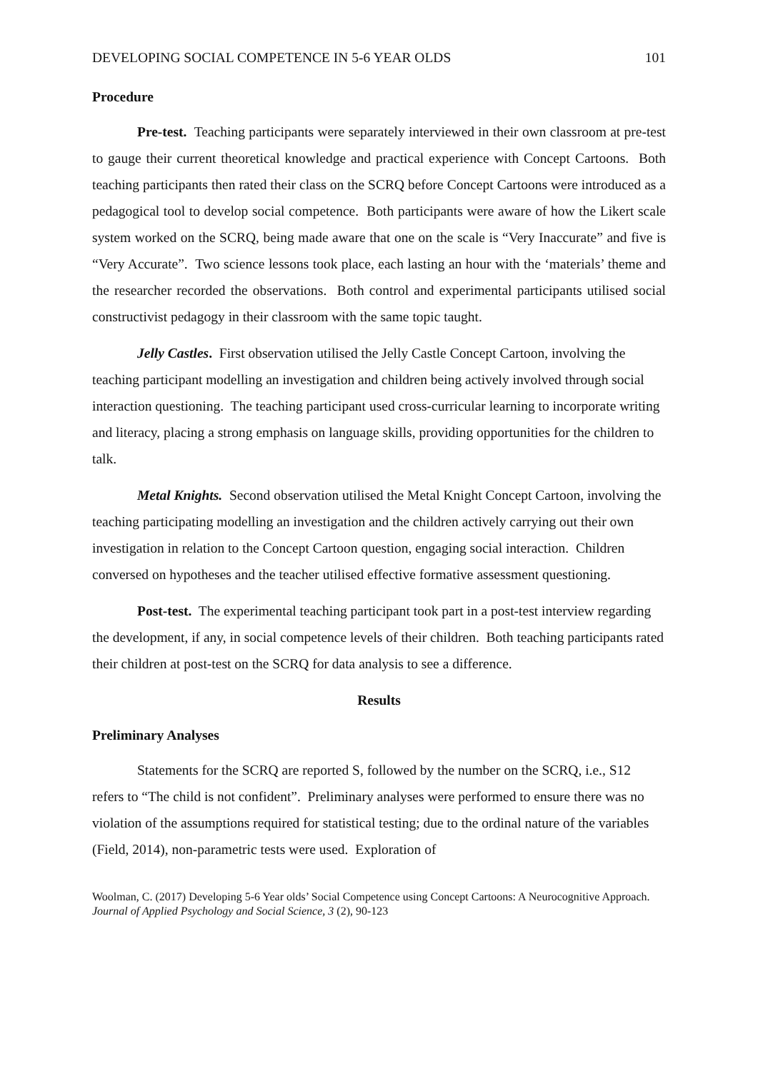DEVELOPING SOCIAL COMPETENCE IN 5-6 YEAR OLDS 101
Procedure
Pre-test. Teaching participants were separately interviewed in their own classroom at pre-test to gauge their current theoretical knowledge and practical experience with Concept Cartoons. Both teaching participants then rated their class on the SCRQ before Concept Cartoons were introduced as a pedagogical tool to develop social competence. Both participants were aware of how the Likert scale system worked on the SCRQ, being made aware that one on the scale is “Very Inaccurate” and five is “Very Accurate”. Two science lessons took place, each lasting an hour with the ‘materials’ theme and the researcher recorded the observations. Both control and experimental participants utilised social constructivist pedagogy in their classroom with the same topic taught.
Jelly Castles. First observation utilised the Jelly Castle Concept Cartoon, involving the teaching participant modelling an investigation and children being actively involved through social interaction questioning. The teaching participant used cross-curricular learning to incorporate writing and literacy, placing a strong emphasis on language skills, providing opportunities for the children to talk.
Metal Knights. Second observation utilised the Metal Knight Concept Cartoon, involving the teaching participating modelling an investigation and the children actively carrying out their own investigation in relation to the Concept Cartoon question, engaging social interaction. Children conversed on hypotheses and the teacher utilised effective formative assessment questioning.
Post-test. The experimental teaching participant took part in a post-test interview regarding the development, if any, in social competence levels of their children. Both teaching participants rated their children at post-test on the SCRQ for data analysis to see a difference.
Results
Preliminary Analyses
Statements for the SCRQ are reported S, followed by the number on the SCRQ, i.e., S12 refers to “The child is not confident”. Preliminary analyses were performed to ensure there was no violation of the assumptions required for statistical testing; due to the ordinal nature of the variables (Field, 2014), non-parametric tests were used. Exploration of
Woolman, C. (2017) Developing 5-6 Year olds’ Social Competence using Concept Cartoons: A Neurocognitive Approach. Journal of Applied Psychology and Social Science, 3 (2), 90-123